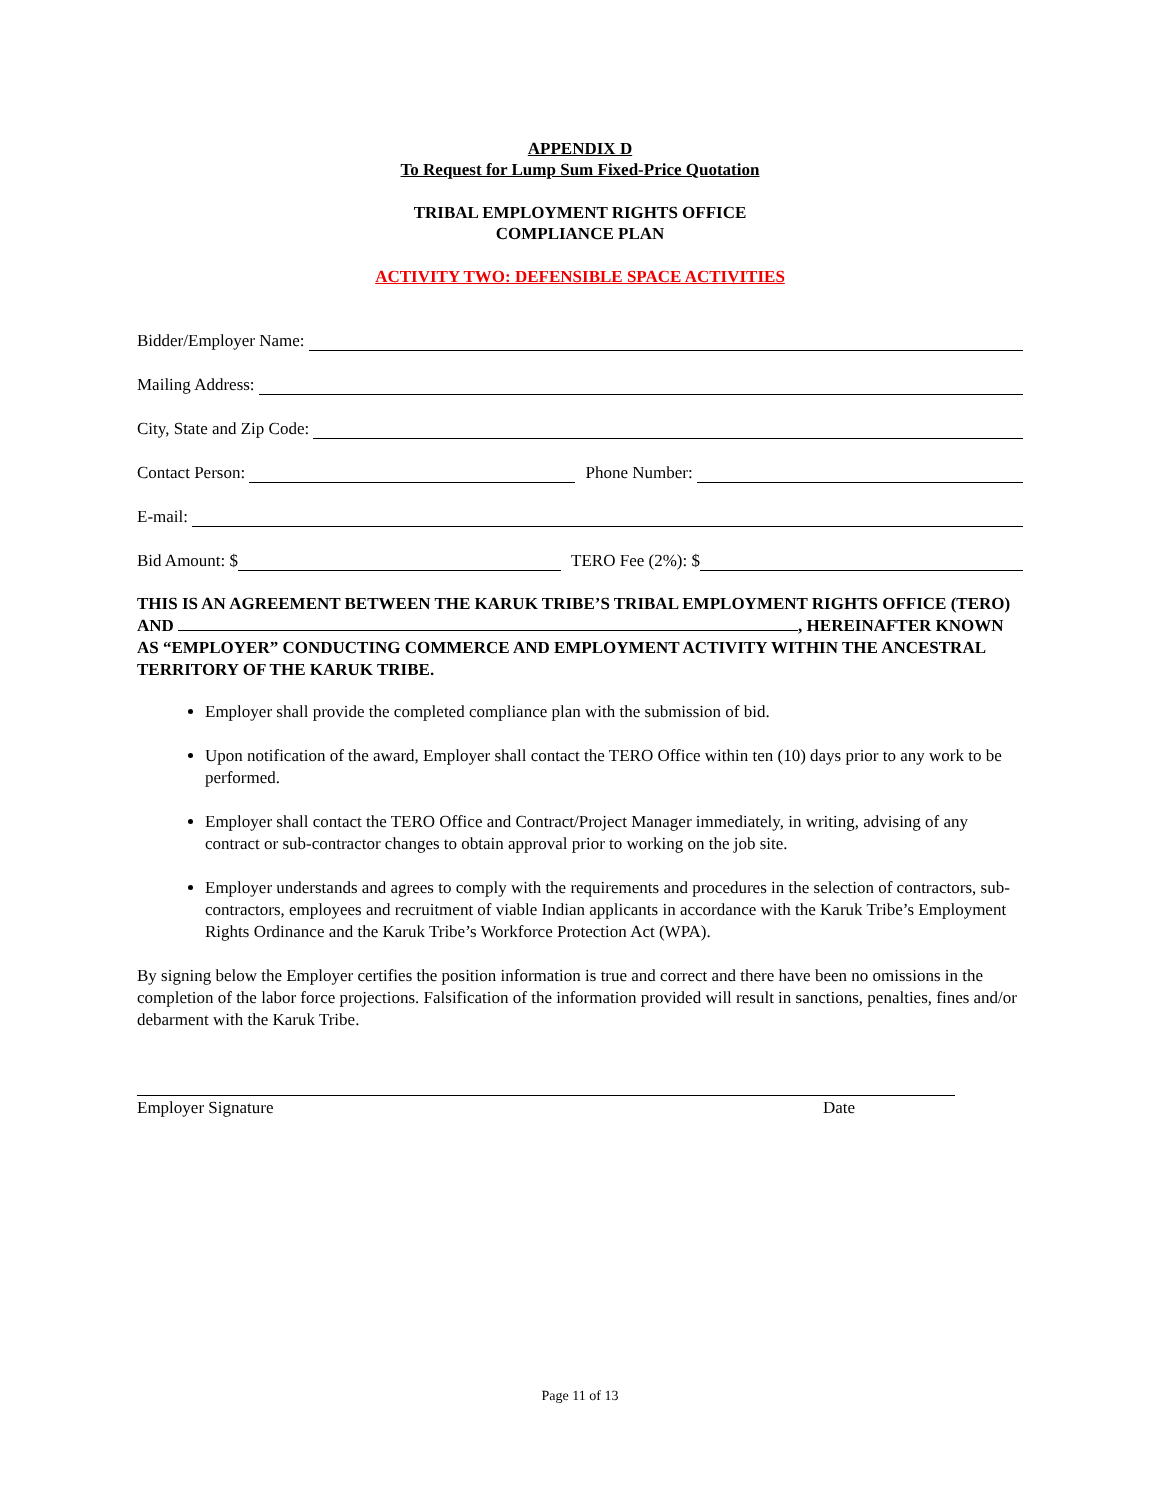APPENDIX D
To Request for Lump Sum Fixed-Price Quotation
TRIBAL EMPLOYMENT RIGHTS OFFICE
COMPLIANCE PLAN
ACTIVITY TWO: DEFENSIBLE SPACE ACTIVITIES
Bidder/Employer Name:
Mailing Address:
City, State and Zip Code:
Contact Person: Phone Number:
E-mail:
Bid Amount: $ TERO Fee (2%): $
THIS IS AN AGREEMENT BETWEEN THE KARUK TRIBE’S TRIBAL EMPLOYMENT RIGHTS OFFICE (TERO) AND , HEREINAFTER KNOWN AS “EMPLOYER” CONDUCTING COMMERCE AND EMPLOYMENT ACTIVITY WITHIN THE ANCESTRAL TERRITORY OF THE KARUK TRIBE.
Employer shall provide the completed compliance plan with the submission of bid.
Upon notification of the award, Employer shall contact the TERO Office within ten (10) days prior to any work to be performed.
Employer shall contact the TERO Office and Contract/Project Manager immediately, in writing, advising of any contract or sub-contractor changes to obtain approval prior to working on the job site.
Employer understands and agrees to comply with the requirements and procedures in the selection of contractors, sub-contractors, employees and recruitment of viable Indian applicants in accordance with the Karuk Tribe’s Employment Rights Ordinance and the Karuk Tribe’s Workforce Protection Act (WPA).
By signing below the Employer certifies the position information is true and correct and there have been no omissions in the completion of the labor force projections. Falsification of the information provided will result in sanctions, penalties, fines and/or debarment with the Karuk Tribe.
Employer Signature Date
Page 11 of 13